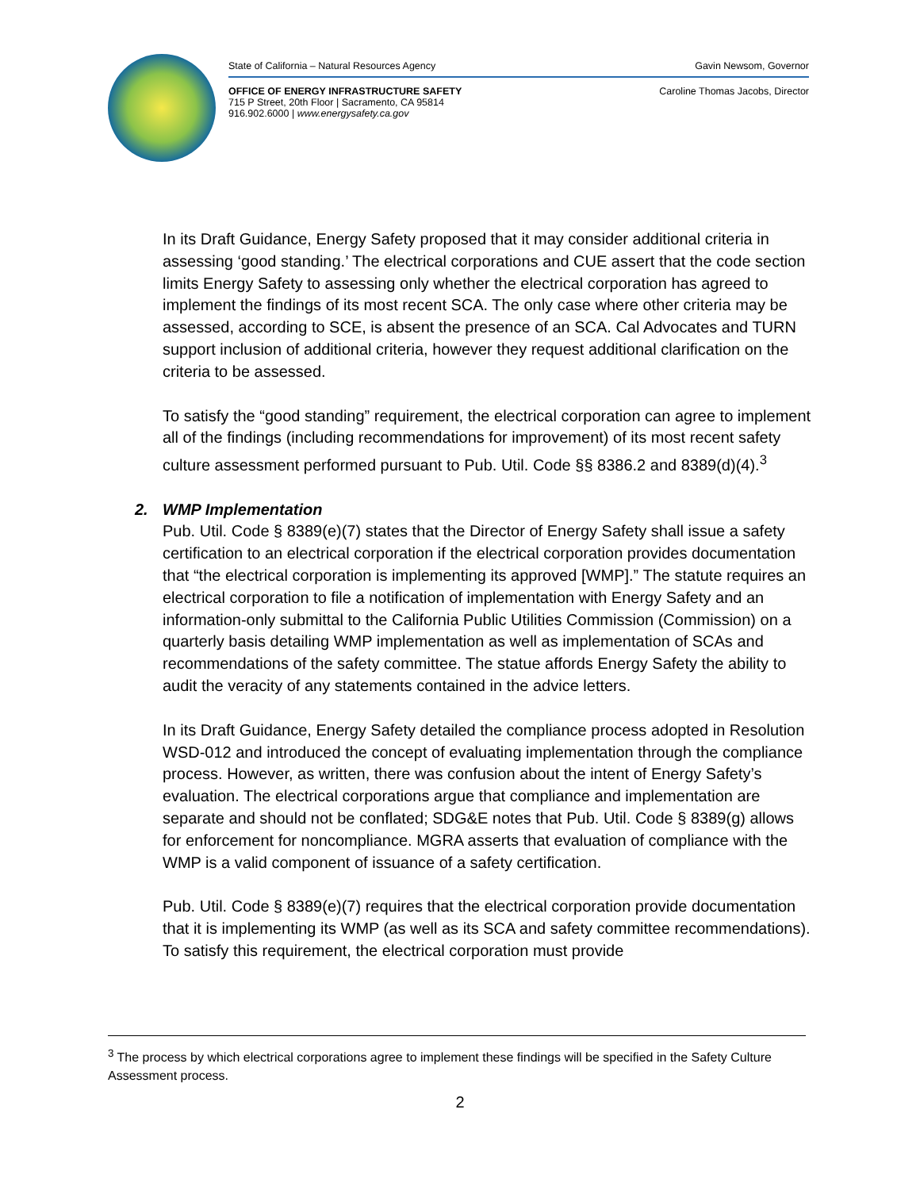State of California – Natural Resources Agency Gavin Newsom, Governor
OFFICE OF ENERGY INFRASTRUCTURE SAFETY
715 P Street, 20th Floor | Sacramento, CA 95814
916.902.6000 | www.energysafety.ca.gov Caroline Thomas Jacobs, Director
In its Draft Guidance, Energy Safety proposed that it may consider additional criteria in assessing ‘good standing.’ The electrical corporations and CUE assert that the code section limits Energy Safety to assessing only whether the electrical corporation has agreed to implement the findings of its most recent SCA. The only case where other criteria may be assessed, according to SCE, is absent the presence of an SCA. Cal Advocates and TURN support inclusion of additional criteria, however they request additional clarification on the criteria to be assessed.
To satisfy the “good standing” requirement, the electrical corporation can agree to implement all of the findings (including recommendations for improvement) of its most recent safety culture assessment performed pursuant to Pub. Util. Code §§ 8386.2 and 8389(d)(4).<sup>3</sup>
2. WMP Implementation
Pub. Util. Code § 8389(e)(7) states that the Director of Energy Safety shall issue a safety certification to an electrical corporation if the electrical corporation provides documentation that “the electrical corporation is implementing its approved [WMP].” The statute requires an electrical corporation to file a notification of implementation with Energy Safety and an information-only submittal to the California Public Utilities Commission (Commission) on a quarterly basis detailing WMP implementation as well as implementation of SCAs and recommendations of the safety committee. The statue affords Energy Safety the ability to audit the veracity of any statements contained in the advice letters.
In its Draft Guidance, Energy Safety detailed the compliance process adopted in Resolution WSD-012 and introduced the concept of evaluating implementation through the compliance process. However, as written, there was confusion about the intent of Energy Safety’s evaluation. The electrical corporations argue that compliance and implementation are separate and should not be conflated; SDG&E notes that Pub. Util. Code § 8389(g) allows for enforcement for noncompliance. MGRA asserts that evaluation of compliance with the WMP is a valid component of issuance of a safety certification.
Pub. Util. Code § 8389(e)(7) requires that the electrical corporation provide documentation that it is implementing its WMP (as well as its SCA and safety committee recommendations). To satisfy this requirement, the electrical corporation must provide
<sup>3</sup> The process by which electrical corporations agree to implement these findings will be specified in the Safety Culture Assessment process.
2